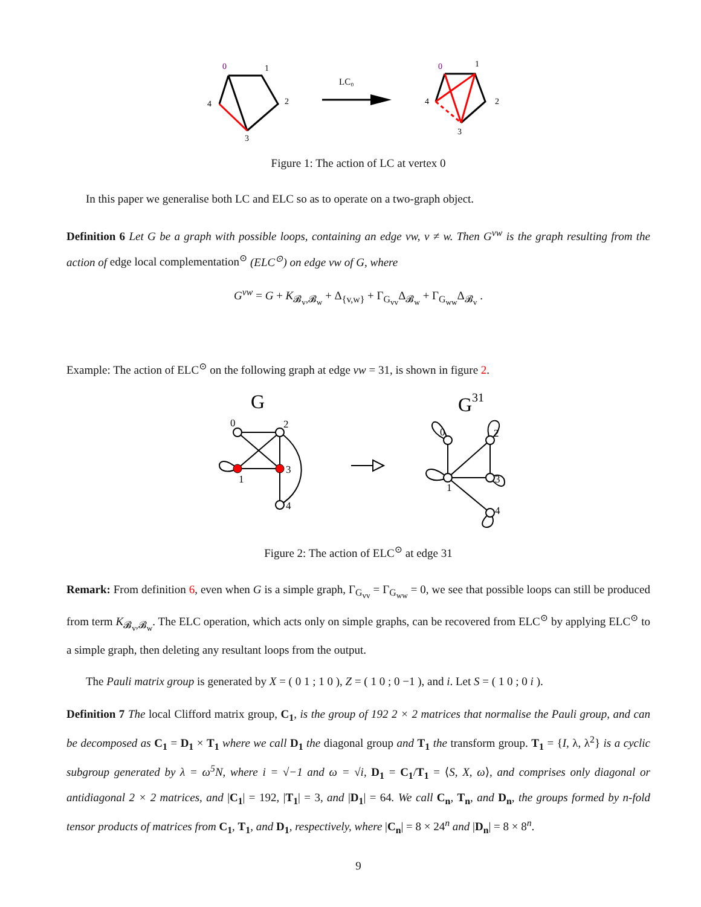0
1
2
3
4
LC₀
0
1
2
3
4
Figure 1: The action of LC at vertex 0
In this paper we generalise both LC and ELC so as to operate on a two-graph object.
Definition 6 Let G be a graph with possible loops, containing an edge vw, v ≠ w. Then G<sup>vw</sup> is the graph resulting from the action of edge local complementation<sup>⊙</sup> (ELC<sup>⊙</sup>) on edge vw of G, where
G<sup>vw</sup> = G + K<sub>𝓑<sub>v</sub>,𝓑<sub>w</sub></sub> + Δ<sub>{v,w}</sub> + Γ<sub>G<sub>vv</sub></sub>Δ<sub>𝓑<sub>w</sub></sub> + Γ<sub>G<sub>ww</sub></sub>Δ<sub>𝓑<sub>v</sub></sub> .
Example: The action of ELC<sup>⊙</sup> on the following graph at edge vw = 31, is shown in figure 2.
G
0
2
1
3
4
G31
0
2
1
3
4
Figure 2: The action of ELC<sup>⊙</sup> at edge 31
Remark: From definition 6, even when G is a simple graph, Γ<sub>G<sub>vv</sub></sub> = Γ<sub>G<sub>ww</sub></sub> = 0, we see that possible loops can still be produced from term K<sub>𝓑<sub>v</sub>,𝓑<sub>w</sub></sub>. The ELC operation, which acts only on simple graphs, can be recovered from ELC<sup>⊙</sup> by applying ELC<sup>⊙</sup> to a simple graph, then deleting any resultant loops from the output.
The Pauli matrix group is generated by X = ( 0 1 ; 1 0 ), Z = ( 1 0 ; 0 −1 ), and i. Let S = ( 1 0 ; 0 i ).
Definition 7 The local Clifford matrix group, C<sub>1</sub>, is the group of 192 2 × 2 matrices that normalise the Pauli group, and can be decomposed as C<sub>1</sub> = D<sub>1</sub> × T<sub>1</sub> where we call D<sub>1</sub> the diagonal group and T<sub>1</sub> the transform group. T<sub>1</sub> = {I, λ, λ<sup>2</sup>} is a cyclic subgroup generated by λ = ω<sup>5</sup>N, where i = √−1 and ω = √i, D<sub>1</sub> = C<sub>1</sub>/T<sub>1</sub> = ⟨S, X, ω⟩, and comprises only diagonal or antidiagonal 2 × 2 matrices, and |C<sub>1</sub>| = 192, |T<sub>1</sub>| = 3, and |D<sub>1</sub>| = 64. We call C<sub>n</sub>, T<sub>n</sub>, and D<sub>n</sub>, the groups formed by n-fold tensor products of matrices from C<sub>1</sub>, T<sub>1</sub>, and D<sub>1</sub>, respectively, where |C<sub>n</sub>| = 8 × 24<sup>n</sup> and |D<sub>n</sub>| = 8 × 8<sup>n</sup>.
9